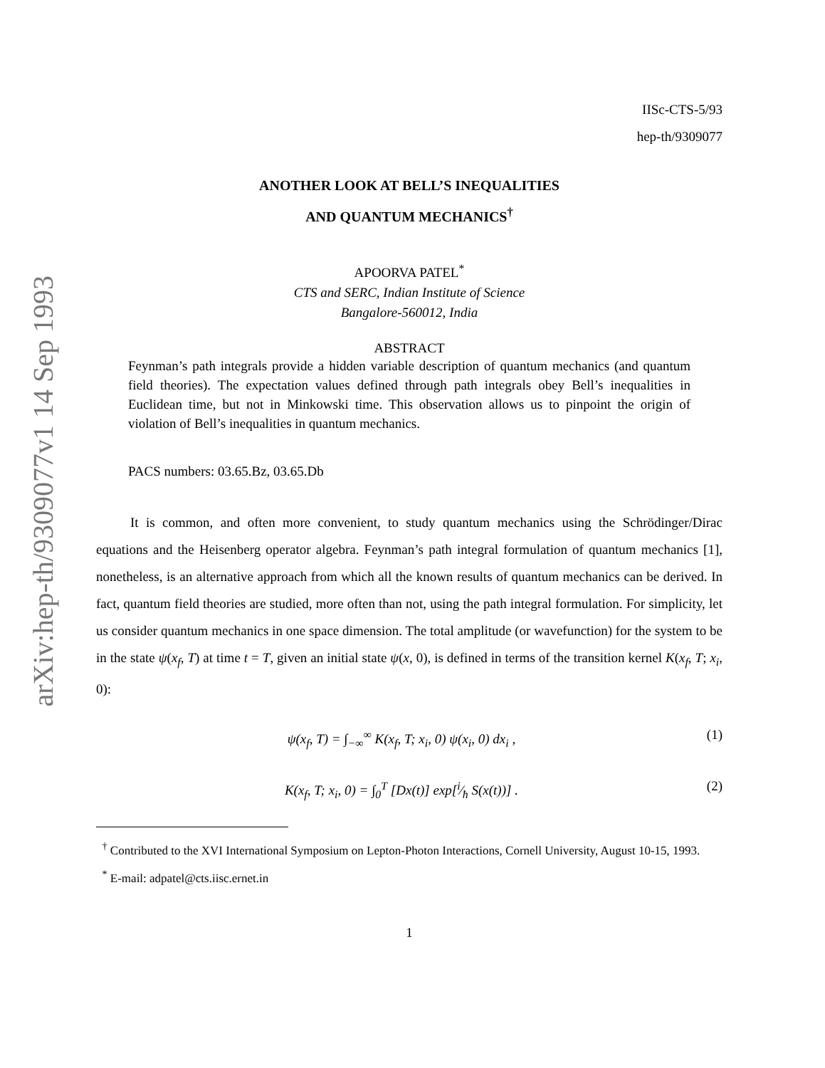arXiv:hep-th/9309077v1 14 Sep 1993
IISc-CTS-5/93
hep-th/9309077
ANOTHER LOOK AT BELL’S INEQUALITIES
AND QUANTUM MECHANICS<sup>†</sup>
APOORVA PATEL<sup>*</sup>
CTS and SERC, Indian Institute of Science
Bangalore-560012, India
ABSTRACT
Feynman’s path integrals provide a hidden variable description of quantum mechanics (and quantum field theories). The expectation values defined through path integrals obey Bell’s inequalities in Euclidean time, but not in Minkowski time. This observation allows us to pinpoint the origin of violation of Bell’s inequalities in quantum mechanics.
PACS numbers: 03.65.Bz, 03.65.Db
It is common, and often more convenient, to study quantum mechanics using the Schrödinger/Dirac equations and the Heisenberg operator algebra. Feynman’s path integral formulation of quantum mechanics [1], nonetheless, is an alternative approach from which all the known results of quantum mechanics can be derived. In fact, quantum field theories are studied, more often than not, using the path integral formulation. For simplicity, let us consider quantum mechanics in one space dimension. The total amplitude (or wavefunction) for the system to be in the state ψ(x<sub>f</sub>, T) at time t = T, given an initial state ψ(x, 0), is defined in terms of the transition kernel K(x<sub>f</sub>, T; x<sub>i</sub>, 0):
ψ(x<sub>f</sub>, T) = ∫<sub>−∞</sub><sup>∞</sup> K(x<sub>f</sub>, T; x<sub>i</sub>, 0) ψ(x<sub>i</sub>, 0) dx<sub>i</sub> ,
(1)
K(x<sub>f</sub>, T; x<sub>i</sub>, 0) = ∫<sub>0</sub><sup>T</sup> [Dx(t)] exp[i⁄ħ S(x(t))] .
(2)
<sup>†</sup> Contributed to the XVI International Symposium on Lepton-Photon Interactions, Cornell University, August 10-15, 1993.
<sup>*</sup> E-mail: adpatel@cts.iisc.ernet.in
1